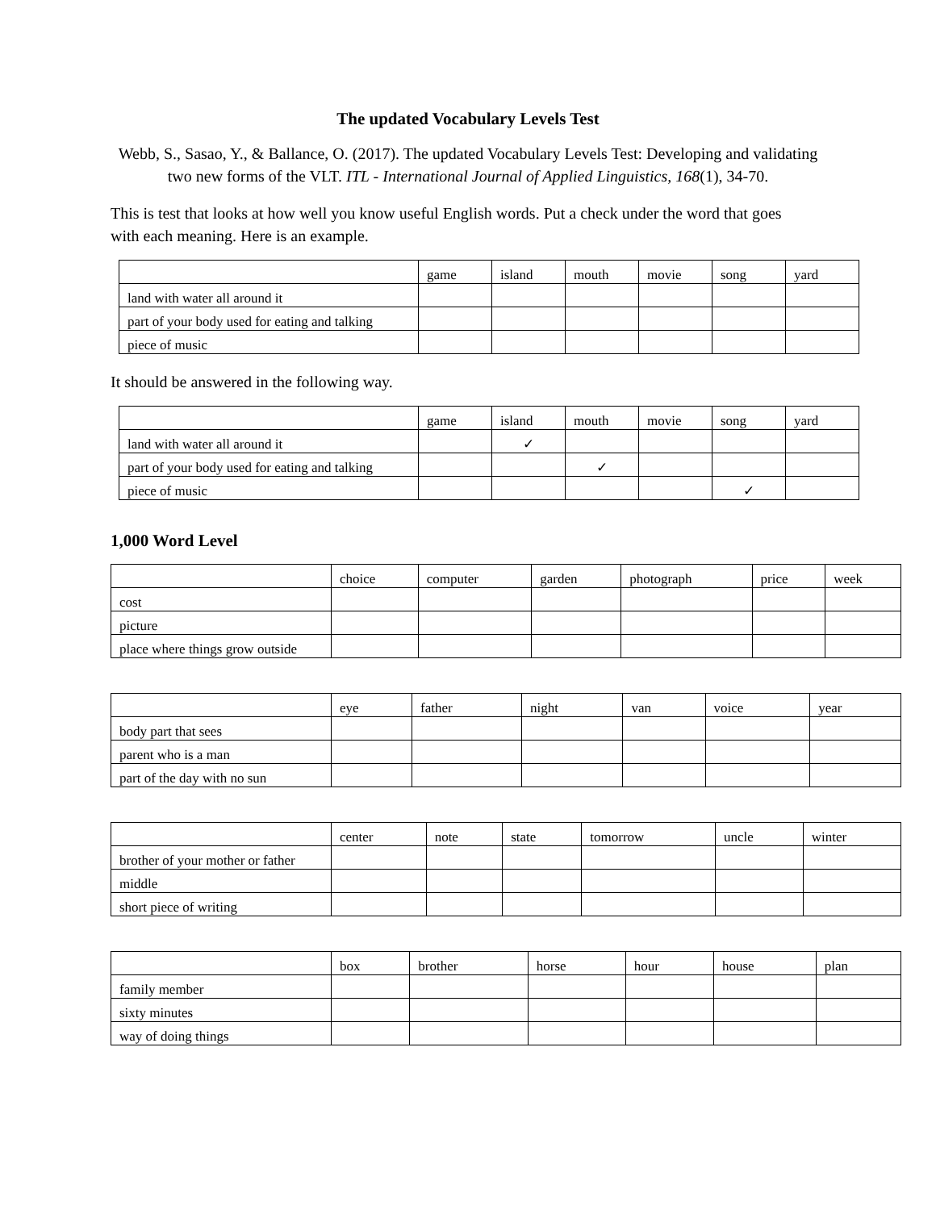The updated Vocabulary Levels Test
Webb, S., Sasao, Y., & Ballance, O. (2017). The updated Vocabulary Levels Test: Developing and validating two new forms of the VLT. ITL - International Journal of Applied Linguistics, 168(1), 34-70.
This is test that looks at how well you know useful English words. Put a check under the word that goes with each meaning. Here is an example.
| | game | island | mouth | movie | song | yard |
| land with water all around it | | | | | | |
| part of your body used for eating and talking | | | | | | |
| piece of music | | | | | | |
It should be answered in the following way.
| | game | island | mouth | movie | song | yard |
| land with water all around it | | ✓ | | | | |
| part of your body used for eating and talking | | | ✓ | | | |
| piece of music | | | | | ✓ | |
1,000 Word Level
| | choice | computer | garden | photograph | price | week |
| cost | | | | | | |
| picture | | | | | | |
| place where things grow outside | | | | | | |
| | eye | father | night | van | voice | year |
| body part that sees | | | | | | |
| parent who is a man | | | | | | |
| part of the day with no sun | | | | | | |
| | center | note | state | tomorrow | uncle | winter |
| brother of your mother or father | | | | | | |
| middle | | | | | | |
| short piece of writing | | | | | | |
| | box | brother | horse | hour | house | plan |
| family member | | | | | | |
| sixty minutes | | | | | | |
| way of doing things | | | | | | |